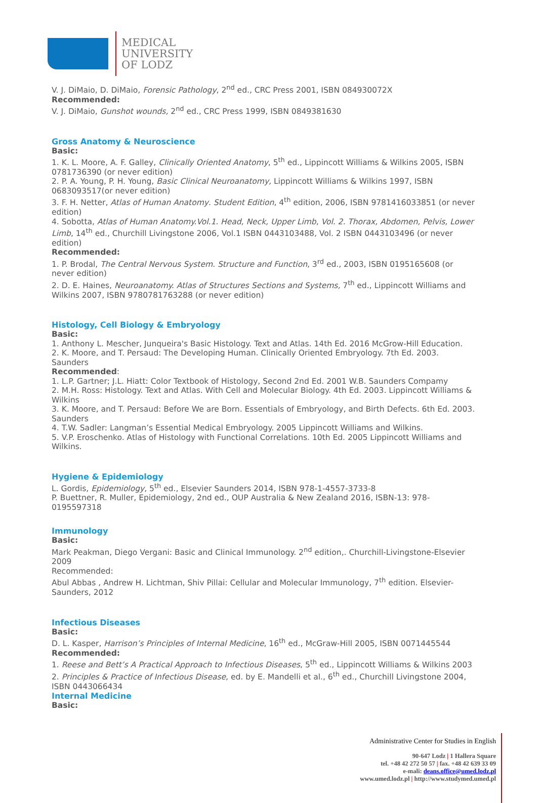MEDICAL
UNIVERSITY
OF LODZ
V. J. DiMaio, D. DiMaio, Forensic Pathology, 2<sup>nd</sup> ed., CRC Press 2001, ISBN 084930072X
Recommended:
V. J. DiMaio, Gunshot wounds, 2<sup>nd</sup> ed., CRC Press 1999, ISBN 0849381630
Gross Anatomy & Neuroscience
Basic:
1. K. L. Moore, A. F. Galley, Clinically Oriented Anatomy, 5<sup>th</sup> ed., Lippincott Williams & Wilkins 2005, ISBN 0781736390 (or never edition)
2. P. A. Young, P. H. Young, Basic Clinical Neuroanatomy, Lippincott Williams & Wilkins 1997, ISBN 0683093517(or never edition)
3. F. H. Netter, Atlas of Human Anatomy. Student Edition, 4<sup>th</sup> edition, 2006, ISBN 9781416033851 (or never edition)
4. Sobotta, Atlas of Human Anatomy.Vol.1. Head, Neck, Upper Limb, Vol. 2. Thorax, Abdomen, Pelvis, Lower Limb, 14<sup>th</sup> ed., Churchill Livingstone 2006, Vol.1 ISBN 0443103488, Vol. 2 ISBN 0443103496 (or never edition)
Recommended:
1. P. Brodal, The Central Nervous System. Structure and Function, 3<sup>rd</sup> ed., 2003, ISBN 0195165608 (or never edition)
2. D. E. Haines, Neuroanatomy. Atlas of Structures Sections and Systems, 7<sup>th</sup> ed., Lippincott Williams and Wilkins 2007, ISBN 9780781763288 (or never edition)
Histology, Cell Biology & Embryology
Basic:
1. Anthony L. Mescher, Junqueira's Basic Histology. Text and Atlas. 14th Ed. 2016 McGrow-Hill Education.
2. K. Moore, and T. Persaud: The Developing Human. Clinically Oriented Embryology. 7th Ed. 2003. Saunders
Recommended:
1. L.P. Gartner; J.L. Hiatt: Color Textbook of Histology, Second 2nd Ed. 2001 W.B. Saunders Compamy
2. M.H. Ross: Histology. Text and Atlas. With Cell and Molecular Biology. 4th Ed. 2003. Lippincott Williams & Wilkins
3. K. Moore, and T. Persaud: Before We are Born. Essentials of Embryology, and Birth Defects. 6th Ed. 2003. Saunders
4. T.W. Sadler: Langman’s Essential Medical Embryology. 2005 Lippincott Williams and Wilkins.
5. V.P. Eroschenko. Atlas of Histology with Functional Correlations. 10th Ed. 2005 Lippincott Williams and Wilkins.
Hygiene & Epidemiology
L. Gordis, Epidemiology, 5<sup>th</sup> ed., Elsevier Saunders 2014, ISBN 978-1-4557-3733-8
P. Buettner, R. Muller, Epidemiology, 2nd ed., OUP Australia & New Zealand 2016, ISBN-13: 978-0195597318
Immunology
Basic:
Mark Peakman, Diego Vergani: Basic and Clinical Immunology. 2<sup>nd</sup> edition,. Churchill-Livingstone-Elsevier 2009
Recommended:
Abul Abbas , Andrew H. Lichtman, Shiv Pillai: Cellular and Molecular Immunology, 7<sup>th</sup> edition. Elsevier-Saunders, 2012
Infectious Diseases
Basic:
D. L. Kasper, Harrison’s Principles of Internal Medicine, 16<sup>th</sup> ed., McGraw-Hill 2005, ISBN 0071445544
Recommended:
1. Reese and Bett’s A Practical Approach to Infectious Diseases, 5<sup>th</sup> ed., Lippincott Williams & Wilkins 2003
2. Principles & Practice of Infectious Disease, ed. by E. Mandelli et al., 6<sup>th</sup> ed., Churchill Livingstone 2004, ISBN 0443066434
Internal Medicine
Basic:
Administrative Center for Studies in English
90-647 Lodz | 1 Hallera Square
tel. +48 42 272 50 57 | fax. +48 42 639 33 09
e-mali: deans.office@umed.lodz.pl
www.umed.lodz.pl | http://www.studymed.umed.pl